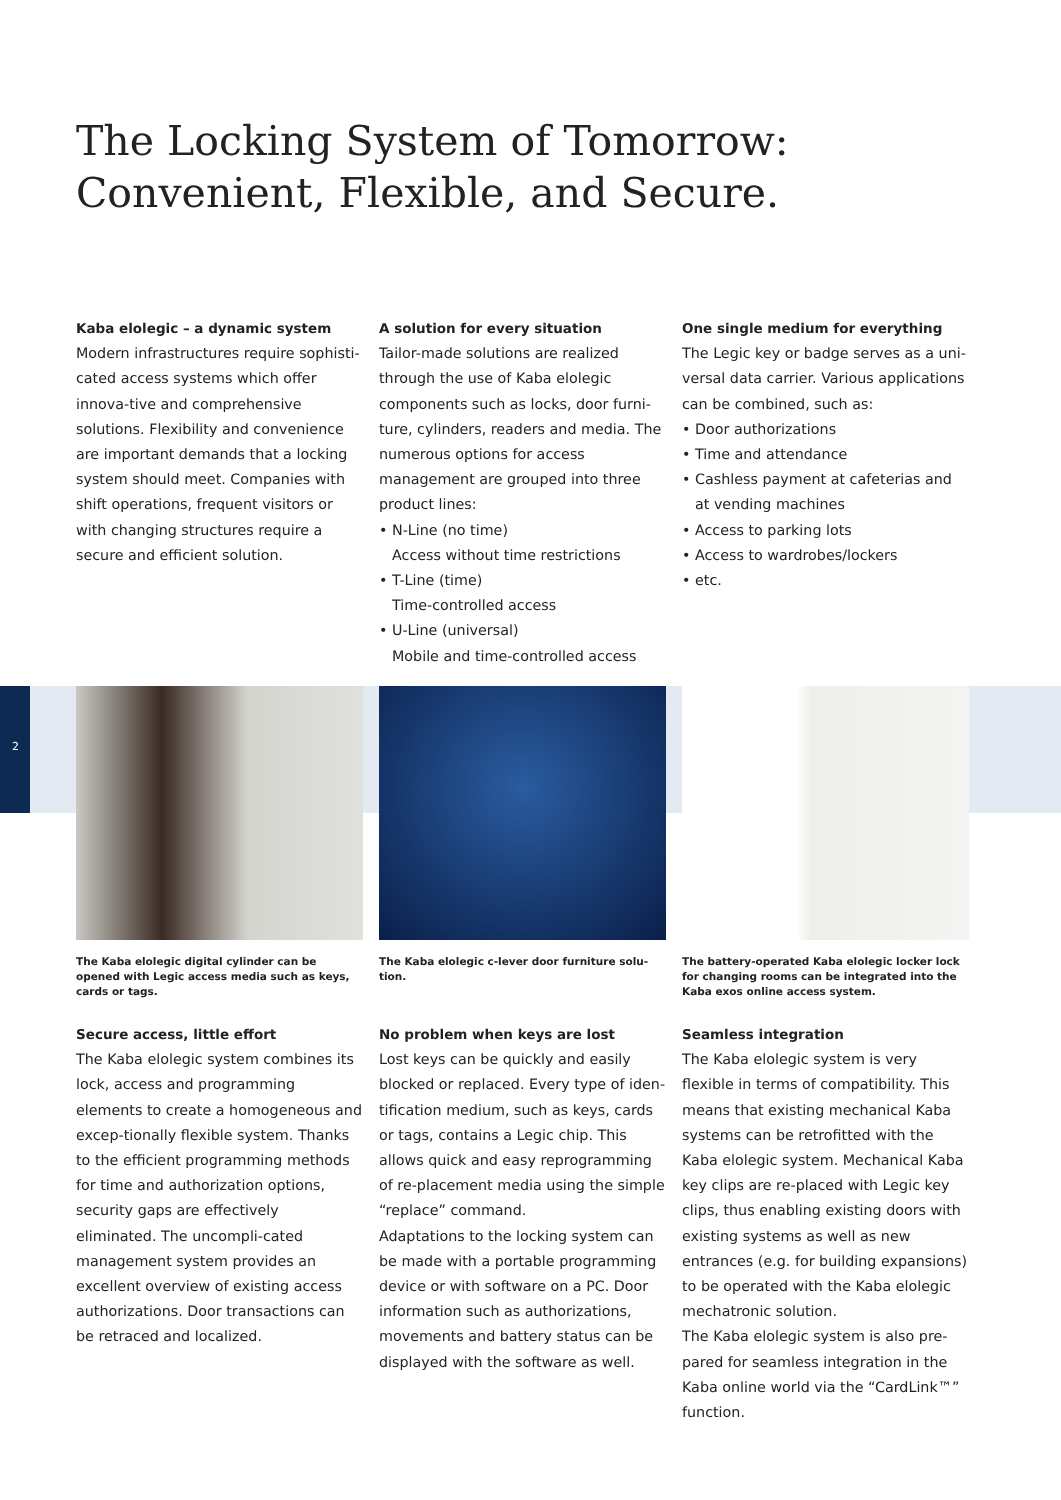2
The Locking System of Tomorrow:
Convenient, Flexible, and Secure.
Kaba elolegic – a dynamic system
Modern infrastructures require sophisti-cated access systems which offer innova-tive and comprehensive solutions. Flexibility and convenience are important demands that a locking system should meet. Companies with shift operations, frequent visitors or with changing structures require a secure and efficient solution.
A solution for every situation
Tailor-made solutions are realized through the use of Kaba elolegic components such as locks, door furni-ture, cylinders, readers and media. The numerous options for access management are grouped into three product lines:
• N-Line (no time)
Access without time restrictions
• T-Line (time)
Time-controlled access
• U-Line (universal)
Mobile and time-controlled access
One single medium for everything
The Legic key or badge serves as a uni-versal data carrier. Various applications can be combined, such as:
• Door authorizations
• Time and attendance
• Cashless payment at cafeterias and at vending machines
• Access to parking lots
• Access to wardrobes/lockers
• etc.
The Kaba elolegic digital cylinder can be opened with Legic access media such as keys, cards or tags.
The Kaba elolegic c-lever door furniture solu-tion.
The battery-operated Kaba elolegic locker lock for changing rooms can be integrated into the Kaba exos online access system.
Secure access, little effort
The Kaba elolegic system combines its lock, access and programming elements to create a homogeneous and excep-tionally flexible system. Thanks to the efficient programming methods for time and authorization options, security gaps are effectively eliminated. The uncompli-cated management system provides an excellent overview of existing access authorizations. Door transactions can be retraced and localized.
No problem when keys are lost
Lost keys can be quickly and easily blocked or replaced. Every type of iden-tification medium, such as keys, cards or tags, contains a Legic chip. This allows quick and easy reprogramming of re-placement media using the simple “replace” command.
Adaptations to the locking system can be made with a portable programming device or with software on a PC. Door information such as authorizations, movements and battery status can be displayed with the software as well.
Seamless integration
The Kaba elolegic system is very flexible in terms of compatibility. This means that existing mechanical Kaba systems can be retrofitted with the Kaba elolegic system. Mechanical Kaba key clips are re-placed with Legic key clips, thus enabling existing doors with existing systems as well as new entrances (e.g. for building expansions) to be operated with the Kaba elolegic mechatronic solution.
The Kaba elolegic system is also pre-pared for seamless integration in the Kaba online world via the “CardLink™” function.